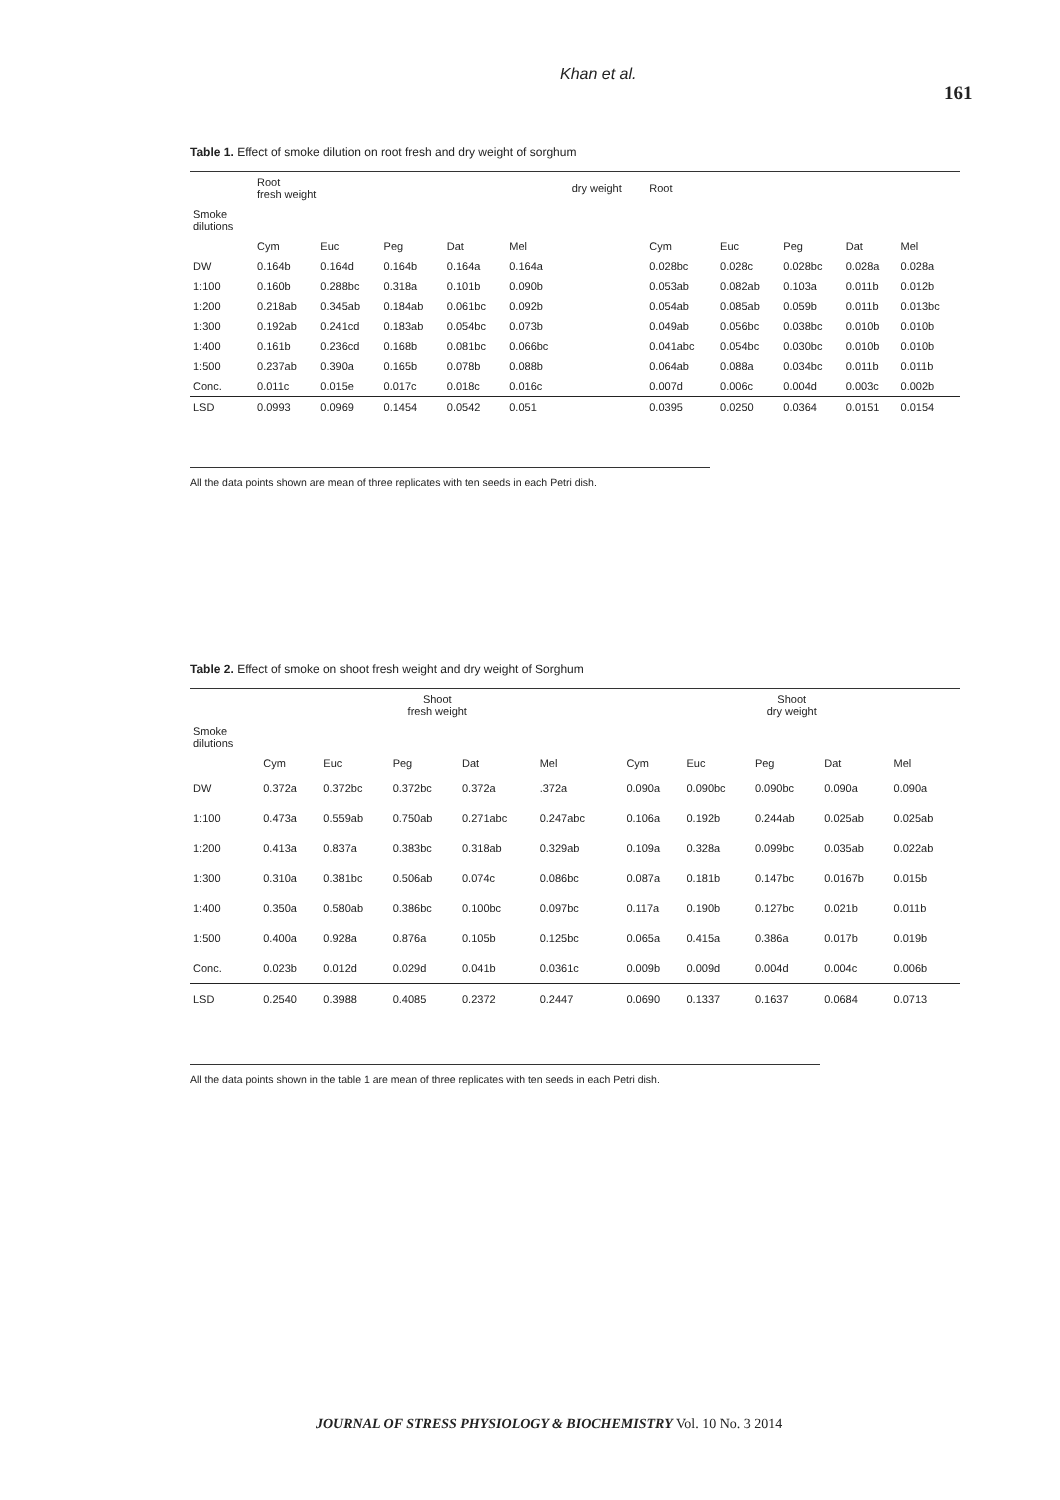Khan et al.
161
Table 1. Effect of smoke dilution on root fresh and dry weight of sorghum
| | Root fresh weight | | | | | dry weight | Root | | | | |
| --- | --- | --- | --- | --- | --- | --- | --- | --- | --- | --- | --- |
| Smoke dilutions | | | | | | | | | | | |
| | Cym | Euc | Peg | Dat | Mel | | Cym | Euc | Peg | Dat | Mel |
| DW | 0.164b | 0.164d | 0.164b | 0.164a | 0.164a | | 0.028bc | 0.028c | 0.028bc | 0.028a | 0.028a |
| 1:100 | 0.160b | 0.288bc | 0.318a | 0.101b | 0.090b | | 0.053ab | 0.082ab | 0.103a | 0.011b | 0.012b |
| 1:200 | 0.218ab | 0.345ab | 0.184ab | 0.061bc | 0.092b | | 0.054ab | 0.085ab | 0.059b | 0.011b | 0.013bc |
| 1:300 | 0.192ab | 0.241cd | 0.183ab | 0.054bc | 0.073b | | 0.049ab | 0.056bc | 0.038bc | 0.010b | 0.010b |
| 1:400 | 0.161b | 0.236cd | 0.168b | 0.081bc | 0.066bc | | 0.041abc | 0.054bc | 0.030bc | 0.010b | 0.010b |
| 1:500 | 0.237ab | 0.390a | 0.165b | 0.078b | 0.088b | | 0.064ab | 0.088a | 0.034bc | 0.011b | 0.011b |
| Conc. | 0.011c | 0.015e | 0.017c | 0.018c | 0.016c | | 0.007d | 0.006c | 0.004d | 0.003c | 0.002b |
| LSD | 0.0993 | 0.0969 | 0.1454 | 0.0542 | 0.051 | | 0.0395 | 0.0250 | 0.0364 | 0.0151 | 0.0154 |
All the data points shown are mean of three replicates with ten seeds in each Petri dish.
Table 2. Effect of smoke on shoot fresh weight and dry weight of Sorghum
| | Shoot fresh weight | | | | | | Shoot dry weight | | | | |
| --- | --- | --- | --- | --- | --- | --- | --- | --- | --- | --- | --- |
| Smoke dilutions | | | | | | | | | | | |
| | Cym | Euc | Peg | Dat | Mel | | Cym | Euc | Peg | Dat | Mel |
| DW | 0.372a | 0.372bc | 0.372bc | 0.372a | .372a | | 0.090a | 0.090bc | 0.090bc | 0.090a | 0.090a |
| 1:100 | 0.473a | 0.559ab | 0.750ab | 0.271abc | 0.247abc | | 0.106a | 0.192b | 0.244ab | 0.025ab | 0.025ab |
| 1:200 | 0.413a | 0.837a | 0.383bc | 0.318ab | 0.329ab | | 0.109a | 0.328a | 0.099bc | 0.035ab | 0.022ab |
| 1:300 | 0.310a | 0.381bc | 0.506ab | 0.074c | 0.086bc | | 0.087a | 0.181b | 0.147bc | 0.0167b | 0.015b |
| 1:400 | 0.350a | 0.580ab | 0.386bc | 0.100bc | 0.097bc | | 0.117a | 0.190b | 0.127bc | 0.021b | 0.011b |
| 1:500 | 0.400a | 0.928a | 0.876a | 0.105b | 0.125bc | | 0.065a | 0.415a | 0.386a | 0.017b | 0.019b |
| Conc. | 0.023b | 0.012d | 0.029d | 0.041b | 0.0361c | | 0.009b | 0.009d | 0.004d | 0.004c | 0.006b |
| LSD | 0.2540 | 0.3988 | 0.4085 | 0.2372 | 0.2447 | | 0.0690 | 0.1337 | 0.1637 | 0.0684 | 0.0713 |
All the data points shown in the table 1 are mean of three replicates with ten seeds in each Petri dish.
JOURNAL OF STRESS PHYSIOLOGY & BIOCHEMISTRY Vol. 10 No. 3 2014